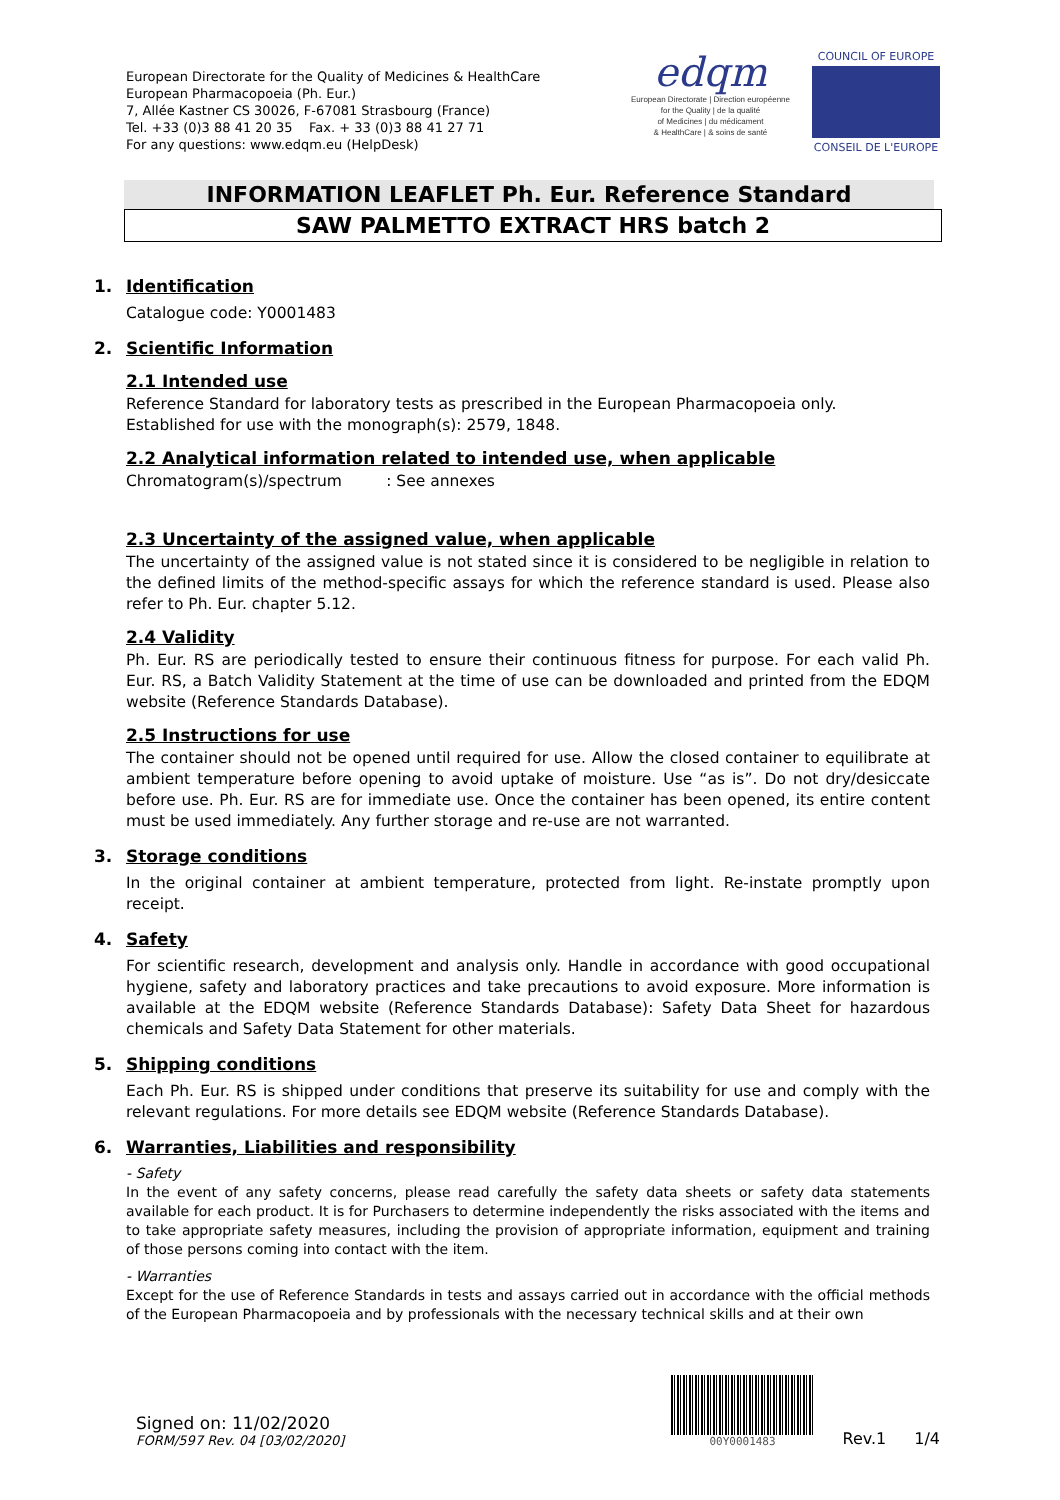European Directorate for the Quality of Medicines & HealthCare
European Pharmacopoeia (Ph. Eur.)
7, Allée Kastner CS 30026, F-67081 Strasbourg (France)
Tel. +33 (0)3 88 41 20 35 Fax. + 33 (0)3 88 41 27 71
For any questions: www.edqm.eu (HelpDesk)
edqm
European Directorate | Direction européenne
for the Quality | de la qualité
of Medicines | du médicament
& HealthCare | & soins de santé
COUNCIL OF EUROPE
CONSEIL DE L'EUROPE
INFORMATION LEAFLET Ph. Eur. Reference Standard
SAW PALMETTO EXTRACT HRS batch 2
1. Identification
Catalogue code: Y0001483
2. Scientific Information
2.1 Intended use
Reference Standard for laboratory tests as prescribed in the European Pharmacopoeia only.
Established for use with the monograph(s): 2579, 1848.
2.2 Analytical information related to intended use, when applicable
Chromatogram(s)/spectrum : See annexes
2.3 Uncertainty of the assigned value, when applicable
The uncertainty of the assigned value is not stated since it is considered to be negligible in relation to the defined limits of the method-specific assays for which the reference standard is used. Please also refer to Ph. Eur. chapter 5.12.
2.4 Validity
Ph. Eur. RS are periodically tested to ensure their continuous fitness for purpose. For each valid Ph. Eur. RS, a Batch Validity Statement at the time of use can be downloaded and printed from the EDQM website (Reference Standards Database).
2.5 Instructions for use
The container should not be opened until required for use. Allow the closed container to equilibrate at ambient temperature before opening to avoid uptake of moisture. Use “as is”. Do not dry/desiccate before use. Ph. Eur. RS are for immediate use. Once the container has been opened, its entire content must be used immediately. Any further storage and re-use are not warranted.
3. Storage conditions
In the original container at ambient temperature, protected from light. Re-instate promptly upon receipt.
4. Safety
For scientific research, development and analysis only. Handle in accordance with good occupational hygiene, safety and laboratory practices and take precautions to avoid exposure. More information is available at the EDQM website (Reference Standards Database): Safety Data Sheet for hazardous chemicals and Safety Data Statement for other materials.
5. Shipping conditions
Each Ph. Eur. RS is shipped under conditions that preserve its suitability for use and comply with the relevant regulations. For more details see EDQM website (Reference Standards Database).
6. Warranties, Liabilities and responsibility
- Safety
In the event of any safety concerns, please read carefully the safety data sheets or safety data statements available for each product. It is for Purchasers to determine independently the risks associated with the items and to take appropriate safety measures, including the provision of appropriate information, equipment and training of those persons coming into contact with the item.
- Warranties
Except for the use of Reference Standards in tests and assays carried out in accordance with the official methods of the European Pharmacopoeia and by professionals with the necessary technical skills and at their own
Signed on: 11/02/2020
FORM/597 Rev. 04 [03/02/2020]
00Y0001483
Rev.1 1/4